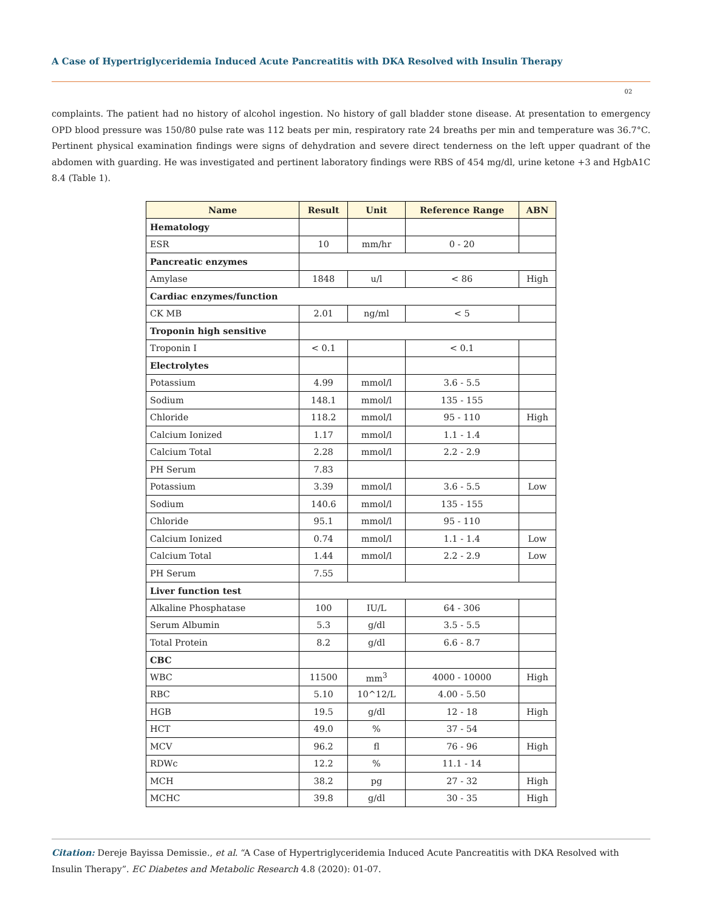A Case of Hypertriglyceridemia Induced Acute Pancreatitis with DKA Resolved with Insulin Therapy
02
complaints. The patient had no history of alcohol ingestion. No history of gall bladder stone disease. At presentation to emergency OPD blood pressure was 150/80 pulse rate was 112 beats per min, respiratory rate 24 breaths per min and temperature was 36.7°C. Pertinent physical examination findings were signs of dehydration and severe direct tenderness on the left upper quadrant of the abdomen with guarding. He was investigated and pertinent laboratory findings were RBS of 454 mg/dl, urine ketone +3 and HgbA1C 8.4 (Table 1).
| Name | Result | Unit | Reference Range | ABN |
| --- | --- | --- | --- | --- |
| Hematology | | | | |
| ESR | 10 | mm/hr | 0 - 20 | |
| Pancreatic enzymes | | | | |
| Amylase | 1848 | u/l | < 86 | High |
| Cardiac enzymes/function | | | | |
| CK MB | 2.01 | ng/ml | < 5 | |
| Troponin high sensitive | | | | |
| Troponin I | < 0.1 | | < 0.1 | |
| Electrolytes | | | | |
| Potassium | 4.99 | mmol/l | 3.6 - 5.5 | |
| Sodium | 148.1 | mmol/l | 135 - 155 | |
| Chloride | 118.2 | mmol/l | 95 - 110 | High |
| Calcium Ionized | 1.17 | mmol/l | 1.1 - 1.4 | |
| Calcium Total | 2.28 | mmol/l | 2.2 - 2.9 | |
| PH Serum | 7.83 | | | |
| Potassium | 3.39 | mmol/l | 3.6 - 5.5 | Low |
| Sodium | 140.6 | mmol/l | 135 - 155 | |
| Chloride | 95.1 | mmol/l | 95 - 110 | |
| Calcium Ionized | 0.74 | mmol/l | 1.1 - 1.4 | Low |
| Calcium Total | 1.44 | mmol/l | 2.2 - 2.9 | Low |
| PH Serum | 7.55 | | | |
| Liver function test | | | | |
| Alkaline Phosphatase | 100 | IU/L | 64 - 306 | |
| Serum Albumin | 5.3 | g/dl | 3.5 - 5.5 | |
| Total Protein | 8.2 | g/dl | 6.6 - 8.7 | |
| CBC | | | | |
| WBC | 11500 | mm<sup>3</sup> | 4000 - 10000 | High |
| RBC | 5.10 | 10^12/L | 4.00 - 5.50 | |
| HGB | 19.5 | g/dl | 12 - 18 | High |
| HCT | 49.0 | % | 37 - 54 | |
| MCV | 96.2 | fl | 76 - 96 | High |
| RDWc | 12.2 | % | 11.1 - 14 | |
| MCH | 38.2 | pg | 27 - 32 | High |
| MCHC | 39.8 | g/dl | 30 - 35 | High |
Citation: Dereje Bayissa Demissie., et al. “A Case of Hypertriglyceridemia Induced Acute Pancreatitis with DKA Resolved with Insulin Therapy”. EC Diabetes and Metabolic Research 4.8 (2020): 01-07.